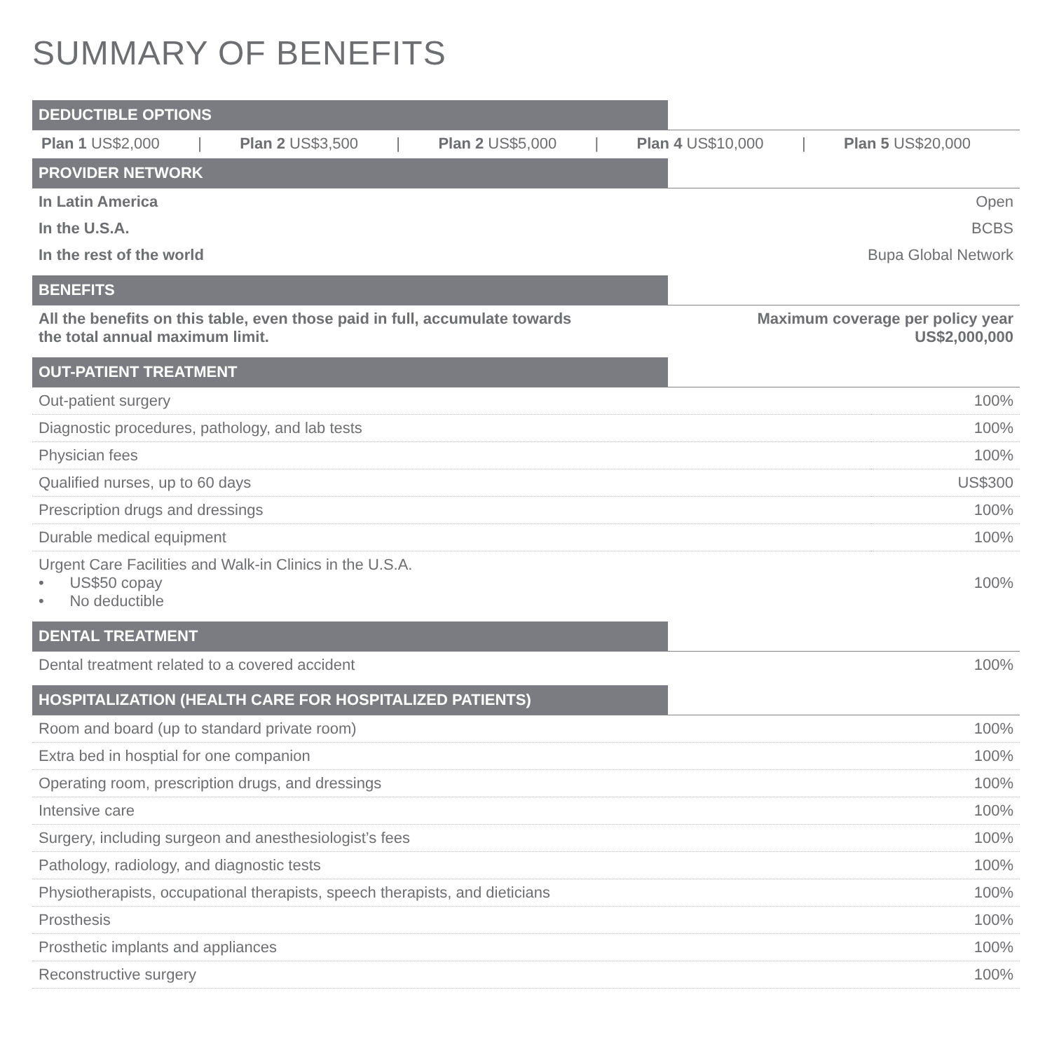SUMMARY OF BENEFITS
DEDUCTIBLE OPTIONS
Plan 1 US$2,000 | Plan 2 US$3,500 | Plan 2 US$5,000 | Plan 4 US$10,000 | Plan 5 US$20,000
PROVIDER NETWORK
| In Latin America | Open |
| In the U.S.A. | BCBS |
| In the rest of the world | Bupa Global Network |
BENEFITS
| All the benefits on this table, even those paid in full, accumulate towards the total annual maximum limit. | Maximum coverage per policy year US$2,000,000 |
OUT-PATIENT TREATMENT
| Out-patient surgery | 100% |
| Diagnostic procedures, pathology, and lab tests | 100% |
| Physician fees | 100% |
| Qualified nurses, up to 60 days | US$300 |
| Prescription drugs and dressings | 100% |
| Durable medical equipment | 100% |
| Urgent Care Facilities and Walk-in Clinics in the U.S.A. • US$50 copay • No deductible | 100% |
DENTAL TREATMENT
| Dental treatment related to a covered accident | 100% |
HOSPITALIZATION (HEALTH CARE FOR HOSPITALIZED PATIENTS)
| Room and board (up to standard private room) | 100% |
| Extra bed in hosptial for one companion | 100% |
| Operating room, prescription drugs, and dressings | 100% |
| Intensive care | 100% |
| Surgery, including surgeon and anesthesiologist’s fees | 100% |
| Pathology, radiology, and diagnostic tests | 100% |
| Physiotherapists, occupational therapists, speech therapists, and dieticians | 100% |
| Prosthesis | 100% |
| Prosthetic implants and appliances | 100% |
| Reconstructive surgery | 100% |